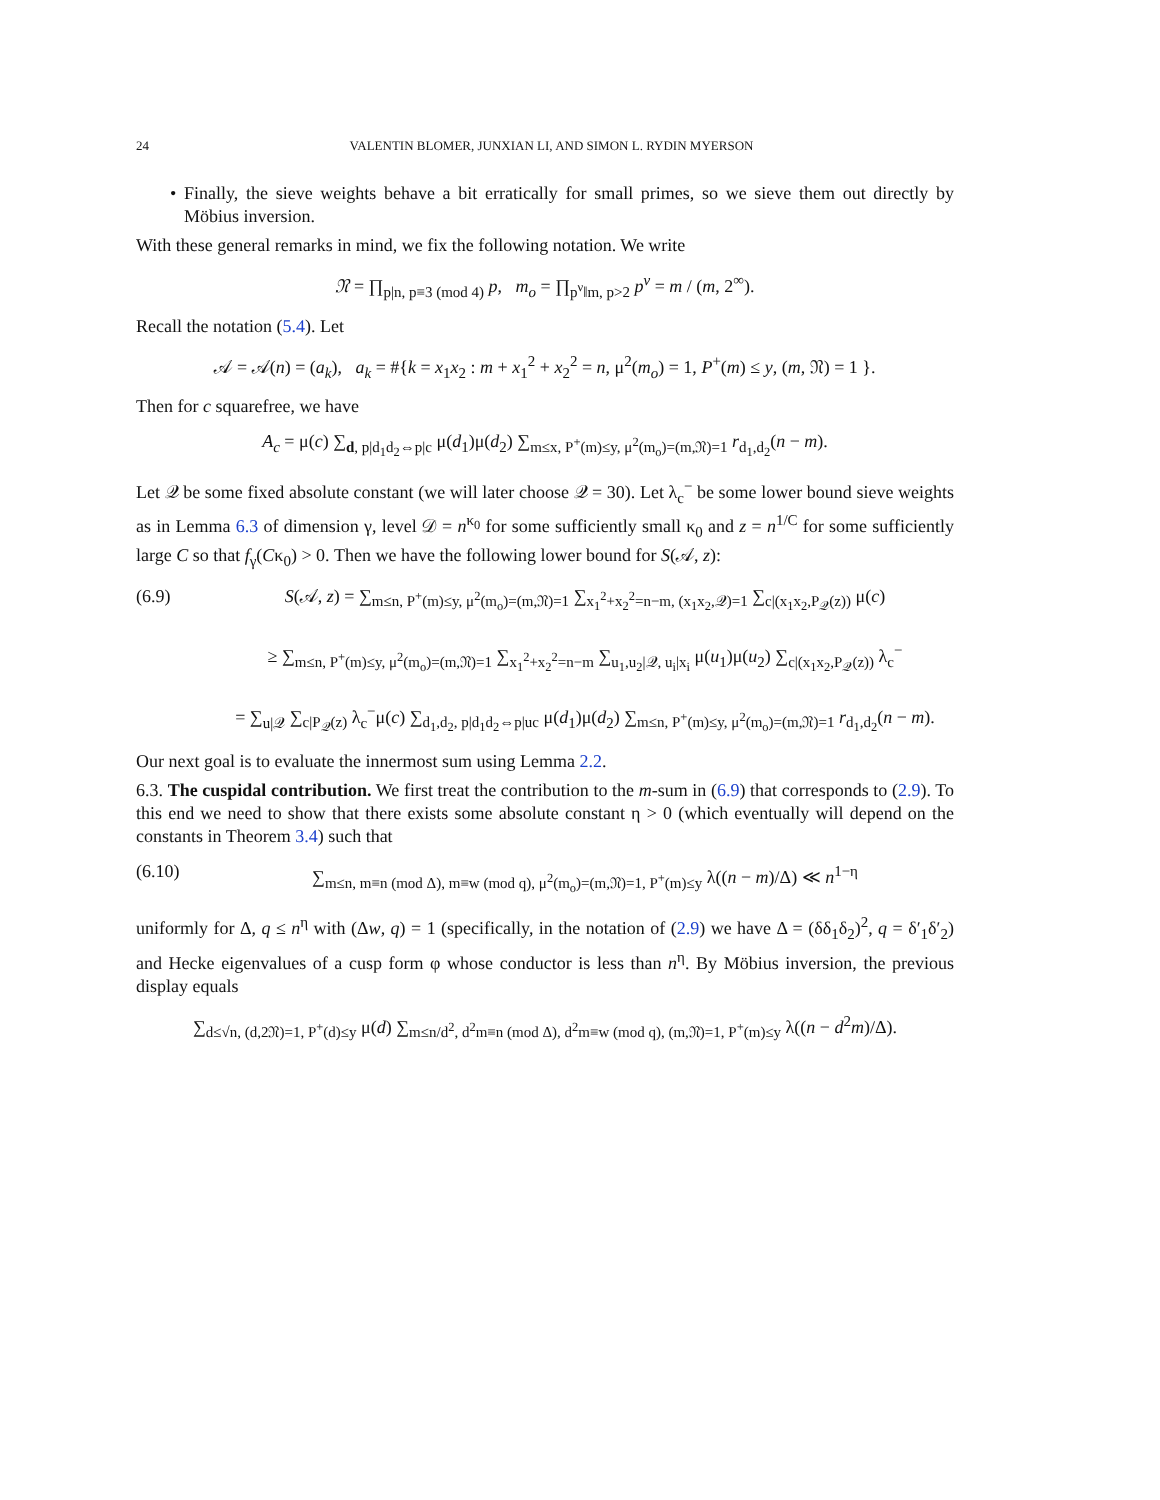24 VALENTIN BLOMER, JUNXIAN LI, AND SIMON L. RYDIN MYERSON
• Finally, the sieve weights behave a bit erratically for small primes, so we sieve them out directly by Möbius inversion.
With these general remarks in mind, we fix the following notation. We write
𝔑 = ∏<sub>p|n, p≡3 (mod 4)</sub> p, m<sub>o</sub> = ∏<sub>p<sup>ν</sup>‖m, p>2</sub> p<sup>ν</sup> = m / (m, 2<sup>∞</sup>).
Recall the notation (5.4). Let
𝒜 = 𝒜(n) = (a<sub>k</sub>), a<sub>k</sub> = #{k = x<sub>1</sub>x<sub>2</sub> : m + x<sub>1</sub><sup>2</sup> + x<sub>2</sub><sup>2</sup> = n, μ<sup>2</sup>(m<sub>o</sub>) = 1, P<sup>+</sup>(m) ≤ y, (m, 𝔑) = 1 }.
Then for c squarefree, we have
A<sub>c</sub> = μ(c) ∑<sub>d, p|d<sub>1</sub>d<sub>2</sub>⇔p|c</sub> μ(d<sub>1</sub>)μ(d<sub>2</sub>) ∑<sub>m≤x, P<sup>+</sup>(m)≤y, μ<sup>2</sup>(m<sub>o</sub>)=(m,𝔑)=1</sub> r<sub>d<sub>1</sub>,d<sub>2</sub></sub>(n − m).
Let 𝒬 be some fixed absolute constant (we will later choose 𝒬 = 30). Let λ<sub>c</sub><sup>−</sup> be some lower bound sieve weights as in Lemma 6.3 of dimension γ, level 𝒟 = n<sup>κ<sub>0</sub></sup> for some sufficiently small κ<sub>0</sub> and z = n<sup>1/C</sup> for some sufficiently large C so that f<sub>γ</sub>(Cκ<sub>0</sub>) > 0. Then we have the following lower bound for S(𝒜, z):
(6.9) S(𝒜, z) = ∑<sub>m≤n, P<sup>+</sup>(m)≤y, μ<sup>2</sup>(m<sub>o</sub>)=(m,𝔑)=1</sub> ∑<sub>x<sub>1</sub><sup>2</sup>+x<sub>2</sub><sup>2</sup>=n−m, (x<sub>1</sub>x<sub>2</sub>,𝒬)=1</sub> ∑<sub>c|(x<sub>1</sub>x<sub>2</sub>,P<sub>𝒬</sub>(z))</sub> μ(c)
≥ ∑<sub>m≤n, P<sup>+</sup>(m)≤y, μ<sup>2</sup>(m<sub>o</sub>)=(m,𝔑)=1</sub> ∑<sub>x<sub>1</sub><sup>2</sup>+x<sub>2</sub><sup>2</sup>=n−m</sub> ∑<sub>u<sub>1</sub>,u<sub>2</sub>|𝒬, u<sub>i</sub>|x<sub>i</sub></sub> μ(u<sub>1</sub>)μ(u<sub>2</sub>) ∑<sub>c|(x<sub>1</sub>x<sub>2</sub>,P<sub>𝒬</sub>(z))</sub> λ<sub>c</sub><sup>−</sup>
= ∑<sub>u|𝒬</sub> ∑<sub>c|P<sub>𝒬</sub>(z)</sub> λ<sub>c</sub><sup>−</sup>μ(c) ∑<sub>d<sub>1</sub>,d<sub>2</sub>, p|d<sub>1</sub>d<sub>2</sub>⇔p|uc</sub> μ(d<sub>1</sub>)μ(d<sub>2</sub>) ∑<sub>m≤n, P<sup>+</sup>(m)≤y, μ<sup>2</sup>(m<sub>o</sub>)=(m,𝔑)=1</sub> r<sub>d<sub>1</sub>,d<sub>2</sub></sub>(n − m).
Our next goal is to evaluate the innermost sum using Lemma 2.2.
6.3. The cuspidal contribution. We first treat the contribution to the m-sum in (6.9) that corresponds to (2.9). To this end we need to show that there exists some absolute constant η > 0 (which eventually will depend on the constants in Theorem 3.4) such that
(6.10) ∑<sub>m≤n, m≡n (mod Δ), m≡w (mod q), μ<sup>2</sup>(m<sub>o</sub>)=(m,𝔑)=1, P<sup>+</sup>(m)≤y</sub> λ((n − m)/Δ) ≪ n<sup>1−η</sup>
uniformly for Δ, q ≤ n<sup>η</sup> with (Δw, q) = 1 (specifically, in the notation of (2.9) we have Δ = (δδ<sub>1</sub>δ<sub>2</sub>)<sup>2</sup>, q = δ′<sub>1</sub>δ′<sub>2</sub>) and Hecke eigenvalues of a cusp form φ whose conductor is less than n<sup>η</sup>. By Möbius inversion, the previous display equals
∑<sub>d≤√n, (d,2𝔑)=1, P<sup>+</sup>(d)≤y</sub> μ(d) ∑<sub>m≤n/d<sup>2</sup>, d<sup>2</sup>m≡n (mod Δ), d<sup>2</sup>m≡w (mod q), (m,𝔑)=1, P<sup>+</sup>(m)≤y</sub> λ((n − d<sup>2</sup>m)/Δ).